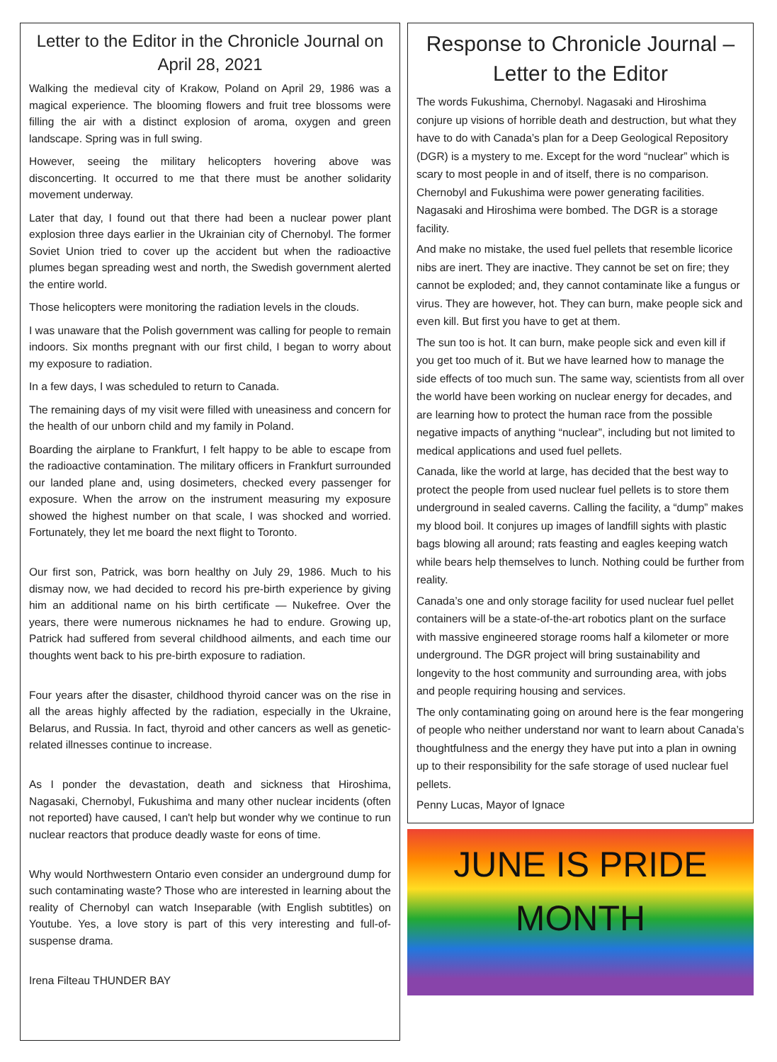Letter to the Editor in the Chronicle Journal on April 28, 2021
Walking the medieval city of Krakow, Poland on April 29, 1986 was a magical experience. The blooming flowers and fruit tree blossoms were filling the air with a distinct explosion of aroma, oxygen and green landscape. Spring was in full swing.
However, seeing the military helicopters hovering above was disconcerting. It occurred to me that there must be another solidarity movement underway.
Later that day, I found out that there had been a nuclear power plant explosion three days earlier in the Ukrainian city of Chernobyl. The former Soviet Union tried to cover up the accident but when the radioactive plumes began spreading west and north, the Swedish government alerted the entire world.
Those helicopters were monitoring the radiation levels in the clouds.
I was unaware that the Polish government was calling for people to remain indoors. Six months pregnant with our first child, I began to worry about my exposure to radiation.
In a few days, I was scheduled to return to Canada.
The remaining days of my visit were filled with uneasiness and concern for the health of our unborn child and my family in Poland.
Boarding the airplane to Frankfurt, I felt happy to be able to escape from the radioactive contamination. The military officers in Frankfurt surrounded our landed plane and, using dosimeters, checked every passenger for exposure. When the arrow on the instrument measuring my exposure showed the highest number on that scale, I was shocked and worried. Fortunately, they let me board the next flight to Toronto.
Our first son, Patrick, was born healthy on July 29, 1986. Much to his dismay now, we had decided to record his pre-birth experience by giving him an additional name on his birth certificate — Nukefree. Over the years, there were numerous nicknames he had to endure. Growing up, Patrick had suffered from several childhood ailments, and each time our thoughts went back to his pre-birth exposure to radiation.
Four years after the disaster, childhood thyroid cancer was on the rise in all the areas highly affected by the radiation, especially in the Ukraine, Belarus, and Russia. In fact, thyroid and other cancers as well as genetic-related illnesses continue to increase.
As I ponder the devastation, death and sickness that Hiroshima, Nagasaki, Chernobyl, Fukushima and many other nuclear incidents (often not reported) have caused, I can't help but wonder why we continue to run nuclear reactors that produce deadly waste for eons of time.
Why would Northwestern Ontario even consider an underground dump for such contaminating waste? Those who are interested in learning about the reality of Chernobyl can watch Inseparable (with English subtitles) on Youtube. Yes, a love story is part of this very interesting and full-of-suspense drama.
Irena Filteau THUNDER BAY
Response to Chronicle Journal – Letter to the Editor
The words Fukushima, Chernobyl. Nagasaki and Hiroshima conjure up visions of horrible death and destruction, but what they have to do with Canada’s plan for a Deep Geological Repository (DGR) is a mystery to me. Except for the word “nuclear” which is scary to most people in and of itself, there is no comparison. Chernobyl and Fukushima were power generating facilities. Nagasaki and Hiroshima were bombed. The DGR is a storage facility.
And make no mistake, the used fuel pellets that resemble licorice nibs are inert. They are inactive. They cannot be set on fire; they cannot be exploded; and, they cannot contaminate like a fungus or virus. They are however, hot. They can burn, make people sick and even kill. But first you have to get at them.
The sun too is hot. It can burn, make people sick and even kill if you get too much of it. But we have learned how to manage the side effects of too much sun. The same way, scientists from all over the world have been working on nuclear energy for decades, and are learning how to protect the human race from the possible negative impacts of anything “nuclear”, including but not limited to medical applications and used fuel pellets.
Canada, like the world at large, has decided that the best way to protect the people from used nuclear fuel pellets is to store them underground in sealed caverns. Calling the facility, a “dump” makes my blood boil. It conjures up images of landfill sights with plastic bags blowing all around; rats feasting and eagles keeping watch while bears help themselves to lunch. Nothing could be further from reality.
Canada’s one and only storage facility for used nuclear fuel pellet containers will be a state-of-the-art robotics plant on the surface with massive engineered storage rooms half a kilometer or more underground. The DGR project will bring sustainability and longevity to the host community and surrounding area, with jobs and people requiring housing and services.
The only contaminating going on around here is the fear mongering of people who neither understand nor want to learn about Canada’s thoughtfulness and the energy they have put into a plan in owning up to their responsibility for the safe storage of used nuclear fuel pellets.
Penny Lucas, Mayor of Ignace
JUNE IS PRIDE
MONTH